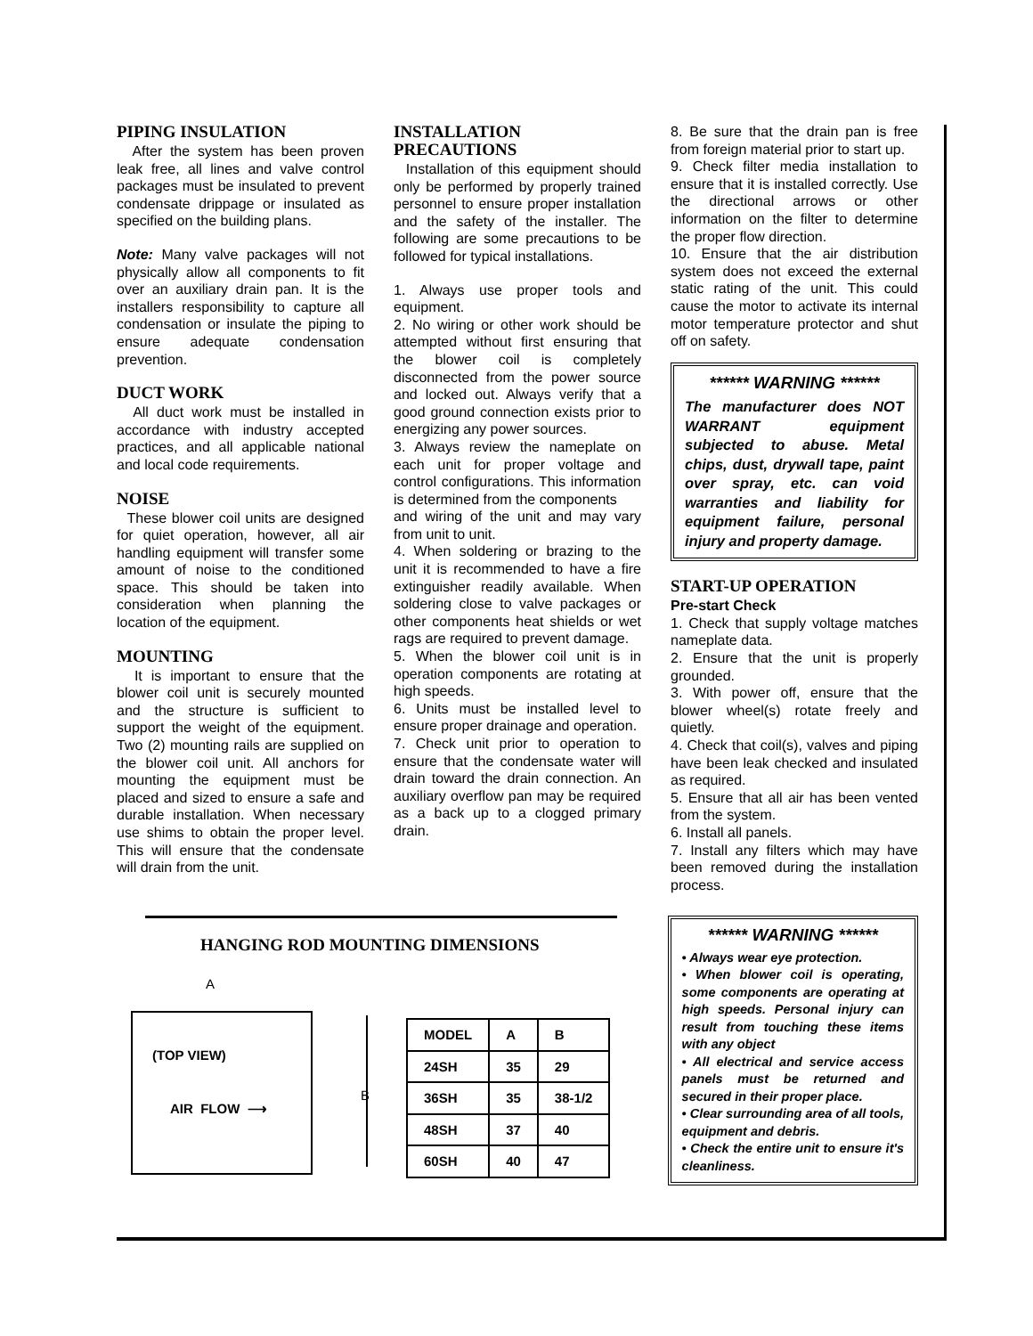PIPING INSULATION
After the system has been proven leak free, all lines and valve control packages must be insulated to prevent condensate drippage or insulated as specified on the building plans.
Note: Many valve packages will not physically allow all components to fit over an auxiliary drain pan. It is the installers responsibility to capture all condensation or insulate the piping to ensure adequate condensation prevention.
DUCT WORK
All duct work must be installed in accordance with industry accepted practices, and all applicable national and local code requirements.
NOISE
These blower coil units are designed for quiet operation, however, all air handling equipment will transfer some amount of noise to the conditioned space. This should be taken into consideration when planning the location of the equipment.
MOUNTING
It is important to ensure that the blower coil unit is securely mounted and the structure is sufficient to support the weight of the equipment. Two (2) mounting rails are supplied on the blower coil unit. All anchors for mounting the equipment must be placed and sized to ensure a safe and durable installation. When necessary use shims to obtain the proper level. This will ensure that the condensate will drain from the unit.
INSTALLATION
PRECAUTIONS
Installation of this equipment should only be performed by properly trained personnel to ensure proper installation and the safety of the installer. The following are some precautions to be followed for typical installations.
1. Always use proper tools and equipment.
2. No wiring or other work should be attempted without first ensuring that the blower coil is completely disconnected from the power source and locked out. Always verify that a good ground connection exists prior to energizing any power sources.
3. Always review the nameplate on each unit for proper voltage and control configurations. This information is determined from the components
and wiring of the unit and may vary from unit to unit.
4. When soldering or brazing to the unit it is recommended to have a fire extinguisher readily available. When soldering close to valve packages or other components heat shields or wet rags are required to prevent damage.
5. When the blower coil unit is in operation components are rotating at high speeds.
6. Units must be installed level to ensure proper drainage and operation.
7. Check unit prior to operation to ensure that the condensate water will drain toward the drain connection. An auxiliary overflow pan may be required as a back up to a clogged primary drain.
8. Be sure that the drain pan is free from foreign material prior to start up.
9. Check filter media installation to ensure that it is installed correctly. Use the directional arrows or other information on the filter to determine the proper flow direction.
10. Ensure that the air distribution system does not exceed the external static rating of the unit. This could cause the motor to activate its internal motor temperature protector and shut off on safety.
****** WARNING ******
The manufacturer does NOT WARRANT equipment subjected to abuse. Metal chips, dust, drywall tape, paint over spray, etc. can void warranties and liability for equipment failure, personal injury and property damage.
START-UP OPERATION
Pre-start Check
1. Check that supply voltage matches nameplate data.
2. Ensure that the unit is properly grounded.
3. With power off, ensure that the blower wheel(s) rotate freely and quietly.
4. Check that coil(s), valves and piping have been leak checked and insulated as required.
5. Ensure that all air has been vented from the system.
6. Install all panels.
7. Install any filters which may have been removed during the installation process.
HANGING ROD MOUNTING DIMENSIONS
A
(TOP VIEW)
AIR FLOW ⟶
B
| MODEL | A | B |
| --- | --- | --- |
| 24SH | 35 | 29 |
| 36SH | 35 | 38-1/2 |
| 48SH | 37 | 40 |
| 60SH | 40 | 47 |
****** WARNING ******
• Always wear eye protection.
• When blower coil is operating, some components are operating at high speeds. Personal injury can result from touching these items with any object
• All electrical and service access panels must be returned and secured in their proper place.
• Clear surrounding area of all tools, equipment and debris.
• Check the entire unit to ensure it's cleanliness.